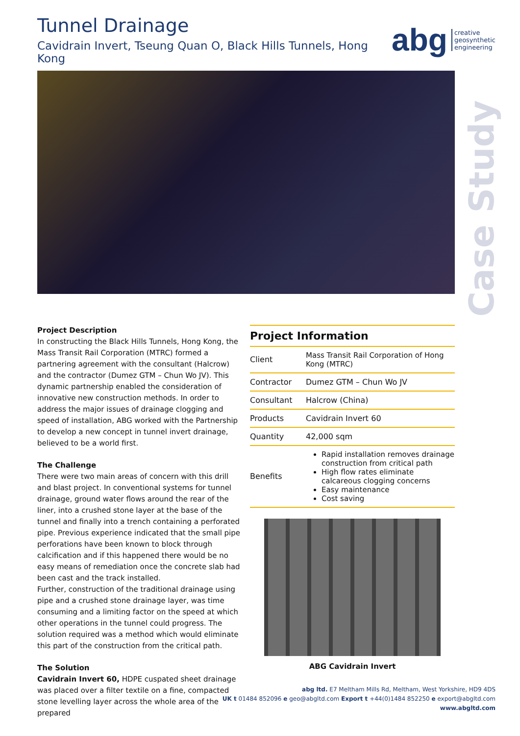Tunnel Drainage
Cavidrain Invert, Tseung Quan O, Black Hills Tunnels, Hong Kong
abg creative
geosynthetic
engineering
Case Study
Project Description
In constructing the Black Hills Tunnels, Hong Kong, the Mass Transit Rail Corporation (MTRC) formed a partnering agreement with the consultant (Halcrow) and the contractor (Dumez GTM – Chun Wo JV). This dynamic partnership enabled the consideration of innovative new construction methods. In order to address the major issues of drainage clogging and speed of installation, ABG worked with the Partnership to develop a new concept in tunnel invert drainage, believed to be a world first.
The Challenge
There were two main areas of concern with this drill and blast project. In conventional systems for tunnel drainage, ground water flows around the rear of the liner, into a crushed stone layer at the base of the tunnel and finally into a trench containing a perforated pipe. Previous experience indicated that the small pipe perforations have been known to block through calcification and if this happened there would be no easy means of remediation once the concrete slab had been cast and the track installed.
Further, construction of the traditional drainage using pipe and a crushed stone drainage layer, was time consuming and a limiting factor on the speed at which other operations in the tunnel could progress. The solution required was a method which would eliminate this part of the construction from the critical path.
The Solution
Cavidrain Invert 60, HDPE cuspated sheet drainage was placed over a filter textile on a fine, compacted stone levelling layer across the whole area of the prepared
| Project Information | |
| --- | --- |
| Client | Mass Transit Rail Corporation of Hong Kong (MTRC) |
| Contractor | Dumez GTM – Chun Wo JV |
| Consultant | Halcrow (China) |
| Products | Cavidrain Invert 60 |
| Quantity | 42,000 sqm |
| Benefits | Rapid installation removes drainage construction from critical path High flow rates eliminate calcareous clogging concerns Easy maintenance Cost saving |
ABG Cavidrain Invert
abg ltd. E7 Meltham Mills Rd, Meltham, West Yorkshire, HD9 4DS
UK t 01484 852096 e geo@abgltd.com Export t +44(0)1484 852250 e export@abgltd.com
www.abgltd.com